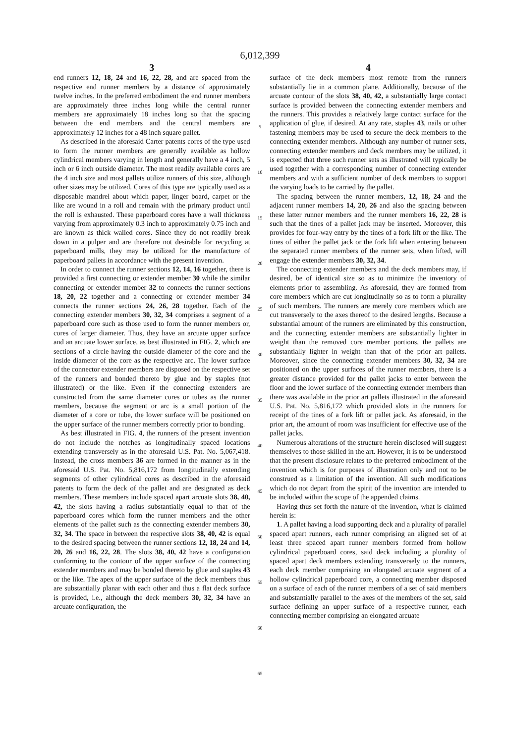6,012,399
3
end runners 12, 18, 24 and 16, 22, 28, and are spaced from the respective end runner members by a distance of approximately twelve inches. In the preferred embodiment the end runner members are approximately three inches long while the central runner members are approximately 18 inches long so that the spacing between the end members and the central members are approximately 12 inches for a 48 inch square pallet.
As described in the aforesaid Carter patents cores of the type used to form the runner members are generally available as hollow cylindrical members varying in length and generally have a 4 inch, 5 inch or 6 inch outside diameter. The most readily available cores are the 4 inch size and most pallets utilize runners of this size, although other sizes may be utilized. Cores of this type are typically used as a disposable mandrel about which paper, linger board, carpet or the like are wound in a roll and remain with the primary product until the roll is exhausted. These paperboard cores have a wall thickness varying from approximately 0.3 inch to approximately 0.75 inch and are known as thick walled cores. Since they do not readily break down in a pulper and are therefore not desirable for recycling at paperboard mills, they may be utilized for the manufacture of paperboard pallets in accordance with the present invention.
In order to connect the runner sections 12, 14, 16 together, there is provided a first connecting or extender member 30 while the similar connecting or extender member 32 to connects the runner sections 18, 20, 22 together and a connecting or extender member 34 connects the runner sections 24, 26, 28 together. Each of the connecting extender members 30, 32, 34 comprises a segment of a paperboard core such as those used to form the runner members or, cores of larger diameter. Thus, they have an arcuate upper surface and an arcuate lower surface, as best illustrated in FIG. 2, which are sections of a circle having the outside diameter of the core and the inside diameter of the core as the respective arc. The lower surface of the connector extender members are disposed on the respective set of the runners and bonded thereto by glue and by staples (not illustrated) or the like. Even if the connecting extenders are constructed from the same diameter cores or tubes as the runner members, because the segment or arc is a small portion of the diameter of a core or tube, the lower surface will be positioned on the upper surface of the runner members correctly prior to bonding.
As best illustrated in FIG. 4, the runners of the present invention do not include the notches as longitudinally spaced locations extending transversely as in the aforesaid U.S. Pat. No. 5,067,418. Instead, the cross members 36 are formed in the manner as in the aforesaid U.S. Pat. No. 5,816,172 from longitudinally extending segments of other cylindrical cores as described in the aforesaid patents to form the deck of the pallet and are designated as deck members. These members include spaced apart arcuate slots 38, 40, 42, the slots having a radius substantially equal to that of the paperboard cores which form the runner members and the other elements of the pallet such as the connecting extender members 30, 32, 34. The space in between the respective slots 38, 40, 42 is equal to the desired spacing between the runner sections 12, 18, 24 and 14, 20, 26 and 16, 22, 28. The slots 38, 40, 42 have a configuration conforming to the contour of the upper surface of the connecting extender members and may be bonded thereto by glue and staples 43 or the like. The apex of the upper surface of the deck members thus are substantially planar with each other and thus a flat deck surface is provided, i.e., although the deck members 30, 32, 34 have an arcuate configuration, the
5
10
15
20
25
30
35
40
45
50
55
60
65
4
surface of the deck members most remote from the runners substantially lie in a common plane. Additionally, because of the arcuate contour of the slots 38, 40, 42, a substantially large contact surface is provided between the connecting extender members and the runners. This provides a relatively large contact surface for the application of glue, if desired. At any rate, staples 43, nails or other fastening members may be used to secure the deck members to the connecting extender members. Although any number of runner sets, connecting extender members and deck members may be utilized, it is expected that three such runner sets as illustrated will typically be used together with a corresponding number of connecting extender members and with a sufficient number of deck members to support the varying loads to be carried by the pallet.
The spacing between the runner members, 12, 18, 24 and the adjacent runner members 14, 20, 26 and also the spacing between these latter runner members and the runner members 16, 22, 28 is such that the tines of a pallet jack may be inserted. Moreover, this provides for four-way entry by the tines of a fork lift or the like. The tines of either the pallet jack or the fork lift when entering between the separated runner members of the runner sets, when lifted, will engage the extender members 30, 32, 34.
The connecting extender members and the deck members may, if desired, be of identical size so as to minimize the inventory of elements prior to assembling. As aforesaid, they are formed from core members which are cut longitudinally so as to form a plurality of such members. The runners are merely core members which are cut transversely to the axes thereof to the desired lengths. Because a substantial amount of the runners are eliminated by this construction, and the connecting extender members are substantially lighter in weight than the removed core member portions, the pallets are substantially lighter in weight than that of the prior art pallets. Moreover, since the connecting extender members 30, 32, 34 are positioned on the upper surfaces of the runner members, there is a greater distance provided for the pallet jacks to enter between the floor and the lower surface of the connecting extender members than there was available in the prior art pallets illustrated in the aforesaid U.S. Pat. No. 5,816,172 which provided slots in the runners for receipt of the tines of a fork lift or pallet jack. As aforesaid, in the prior art, the amount of room was insufficient for effective use of the pallet jacks.
Numerous alterations of the structure herein disclosed will suggest themselves to those skilled in the art. However, it is to be understood that the present disclosure relates to the preferred embodiment of the invention which is for purposes of illustration only and not to be construed as a limitation of the invention. All such modifications which do not depart from the spirit of the invention are intended to be included within the scope of the appended claims.
Having thus set forth the nature of the invention, what is claimed herein is:
1. A pallet having a load supporting deck and a plurality of parallel spaced apart runners, each runner comprising an aligned set of at least three spaced apart runner members formed from hollow cylindrical paperboard cores, said deck including a plurality of spaced apart deck members extending transversely to the runners, each deck member comprising an elongated arcuate segment of a hollow cylindrical paperboard core, a connecting member disposed on a surface of each of the runner members of a set of said members and substantially parallel to the axes of the members of the set, said surface defining an upper surface of a respective runner, each connecting member comprising an elongated arcuate